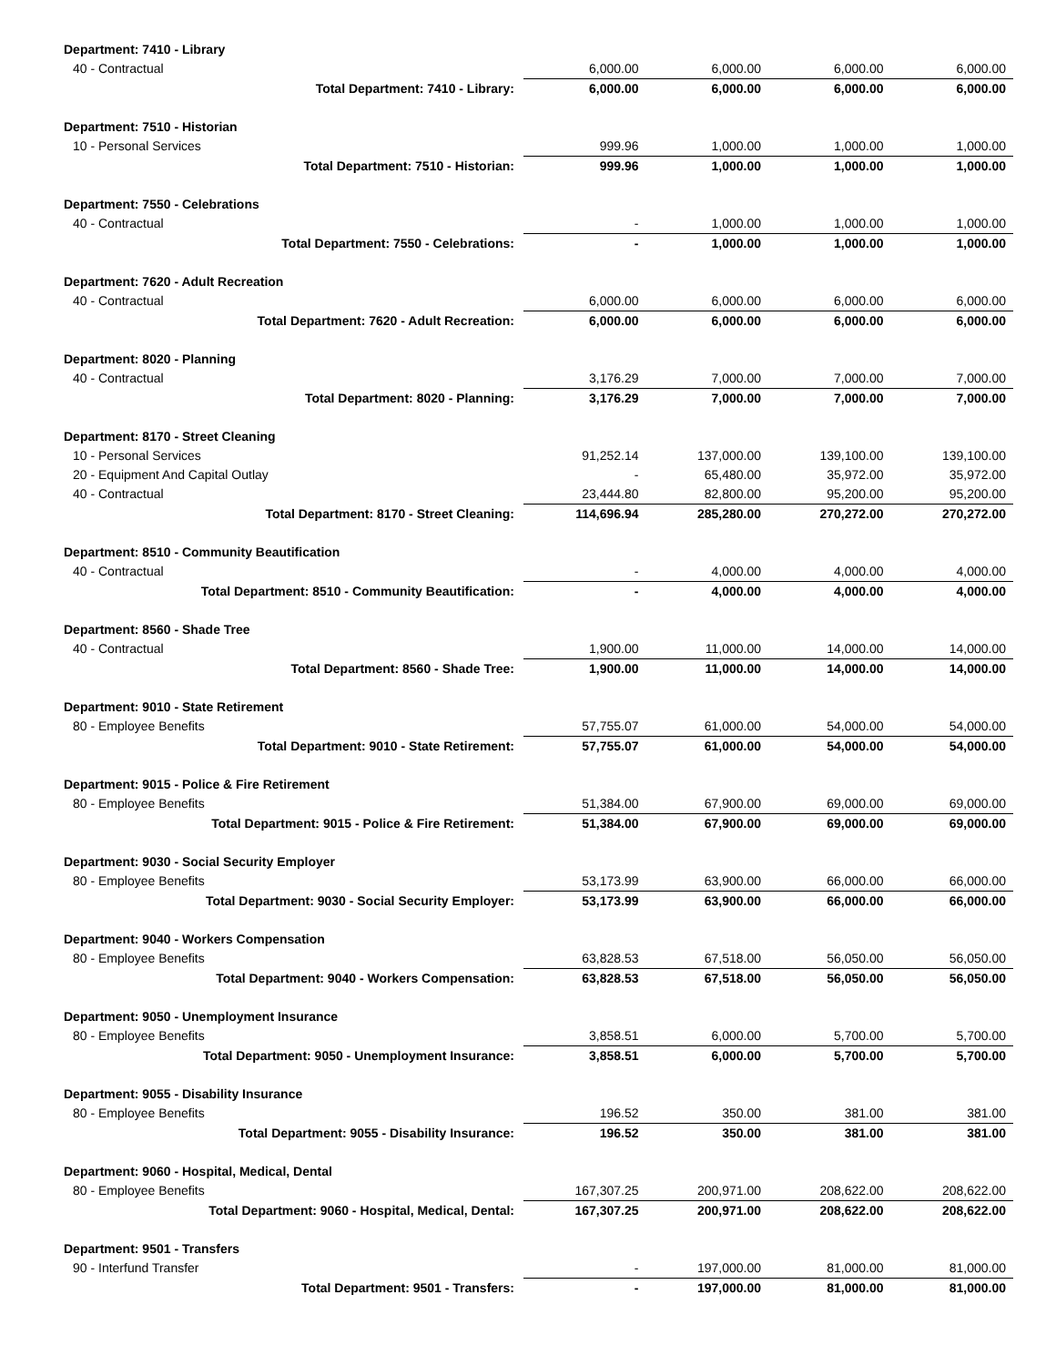| Department: 7410 - Library | | | | |
| 40 - Contractual | 6,000.00 | 6,000.00 | 6,000.00 | 6,000.00 |
| Total Department: 7410 - Library: | 6,000.00 | 6,000.00 | 6,000.00 | 6,000.00 |
| Department: 7510 - Historian | | | | |
| 10 - Personal Services | 999.96 | 1,000.00 | 1,000.00 | 1,000.00 |
| Total Department: 7510 - Historian: | 999.96 | 1,000.00 | 1,000.00 | 1,000.00 |
| Department: 7550 - Celebrations | | | | |
| 40 - Contractual | - | 1,000.00 | 1,000.00 | 1,000.00 |
| Total Department: 7550 - Celebrations: | - | 1,000.00 | 1,000.00 | 1,000.00 |
| Department: 7620 - Adult Recreation | | | | |
| 40 - Contractual | 6,000.00 | 6,000.00 | 6,000.00 | 6,000.00 |
| Total Department: 7620 - Adult Recreation: | 6,000.00 | 6,000.00 | 6,000.00 | 6,000.00 |
| Department: 8020 - Planning | | | | |
| 40 - Contractual | 3,176.29 | 7,000.00 | 7,000.00 | 7,000.00 |
| Total Department: 8020 - Planning: | 3,176.29 | 7,000.00 | 7,000.00 | 7,000.00 |
| Department: 8170 - Street Cleaning | | | | |
| 10 - Personal Services | 91,252.14 | 137,000.00 | 139,100.00 | 139,100.00 |
| 20 - Equipment And Capital Outlay | - | 65,480.00 | 35,972.00 | 35,972.00 |
| 40 - Contractual | 23,444.80 | 82,800.00 | 95,200.00 | 95,200.00 |
| Total Department: 8170 - Street Cleaning: | 114,696.94 | 285,280.00 | 270,272.00 | 270,272.00 |
| Department: 8510 - Community Beautification | | | | |
| 40 - Contractual | - | 4,000.00 | 4,000.00 | 4,000.00 |
| Total Department: 8510 - Community Beautification: | - | 4,000.00 | 4,000.00 | 4,000.00 |
| Department: 8560 - Shade Tree | | | | |
| 40 - Contractual | 1,900.00 | 11,000.00 | 14,000.00 | 14,000.00 |
| Total Department: 8560 - Shade Tree: | 1,900.00 | 11,000.00 | 14,000.00 | 14,000.00 |
| Department: 9010 - State Retirement | | | | |
| 80 - Employee Benefits | 57,755.07 | 61,000.00 | 54,000.00 | 54,000.00 |
| Total Department: 9010 - State Retirement: | 57,755.07 | 61,000.00 | 54,000.00 | 54,000.00 |
| Department: 9015 - Police & Fire Retirement | | | | |
| 80 - Employee Benefits | 51,384.00 | 67,900.00 | 69,000.00 | 69,000.00 |
| Total Department: 9015 - Police & Fire Retirement: | 51,384.00 | 67,900.00 | 69,000.00 | 69,000.00 |
| Department: 9030 - Social Security Employer | | | | |
| 80 - Employee Benefits | 53,173.99 | 63,900.00 | 66,000.00 | 66,000.00 |
| Total Department: 9030 - Social Security Employer: | 53,173.99 | 63,900.00 | 66,000.00 | 66,000.00 |
| Department: 9040 - Workers Compensation | | | | |
| 80 - Employee Benefits | 63,828.53 | 67,518.00 | 56,050.00 | 56,050.00 |
| Total Department: 9040 - Workers Compensation: | 63,828.53 | 67,518.00 | 56,050.00 | 56,050.00 |
| Department: 9050 - Unemployment Insurance | | | | |
| 80 - Employee Benefits | 3,858.51 | 6,000.00 | 5,700.00 | 5,700.00 |
| Total Department: 9050 - Unemployment Insurance: | 3,858.51 | 6,000.00 | 5,700.00 | 5,700.00 |
| Department: 9055 - Disability Insurance | | | | |
| 80 - Employee Benefits | 196.52 | 350.00 | 381.00 | 381.00 |
| Total Department: 9055 - Disability Insurance: | 196.52 | 350.00 | 381.00 | 381.00 |
| Department: 9060 - Hospital, Medical, Dental | | | | |
| 80 - Employee Benefits | 167,307.25 | 200,971.00 | 208,622.00 | 208,622.00 |
| Total Department: 9060 - Hospital, Medical, Dental: | 167,307.25 | 200,971.00 | 208,622.00 | 208,622.00 |
| Department: 9501 - Transfers | | | | |
| 90 - Interfund Transfer | - | 197,000.00 | 81,000.00 | 81,000.00 |
| Total Department: 9501 - Transfers: | - | 197,000.00 | 81,000.00 | 81,000.00 |